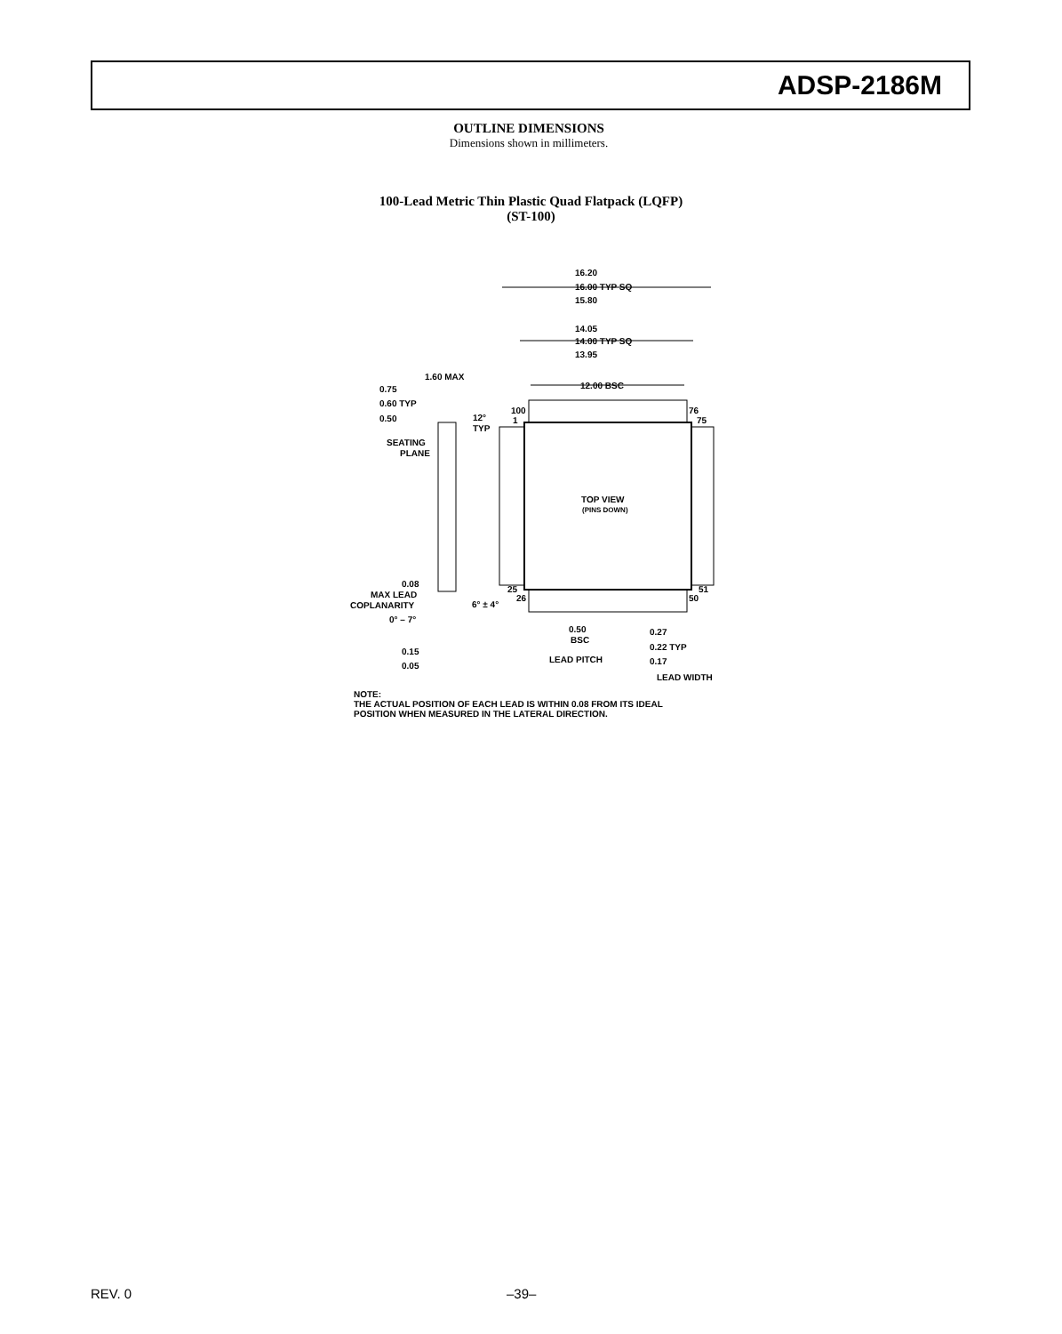ADSP-2186M
OUTLINE DIMENSIONS
Dimensions shown in millimeters.
100-Lead Metric Thin Plastic Quad Flatpack (LQFP)
(ST-100)
16.20
16.00 TYP SQ
15.80
14.05
14.00 TYP SQ
13.95
12.00 BSC
1.60 MAX
0.75
0.60 TYP
0.50
12°
TYP
SEATING
PLANE
100
1
76
75
TOP VIEW
(PINS DOWN)
25
26
51
50
0.08
MAX LEAD
COPLANARITY
6° ± 4°
0° – 7°
0.50
BSC
0.27
0.22 TYP
0.17
0.15
0.05
LEAD PITCH
LEAD WIDTH
NOTE:
THE ACTUAL POSITION OF EACH LEAD IS WITHIN 0.08 FROM ITS IDEAL
POSITION WHEN MEASURED IN THE LATERAL DIRECTION.
REV. 0 –39–